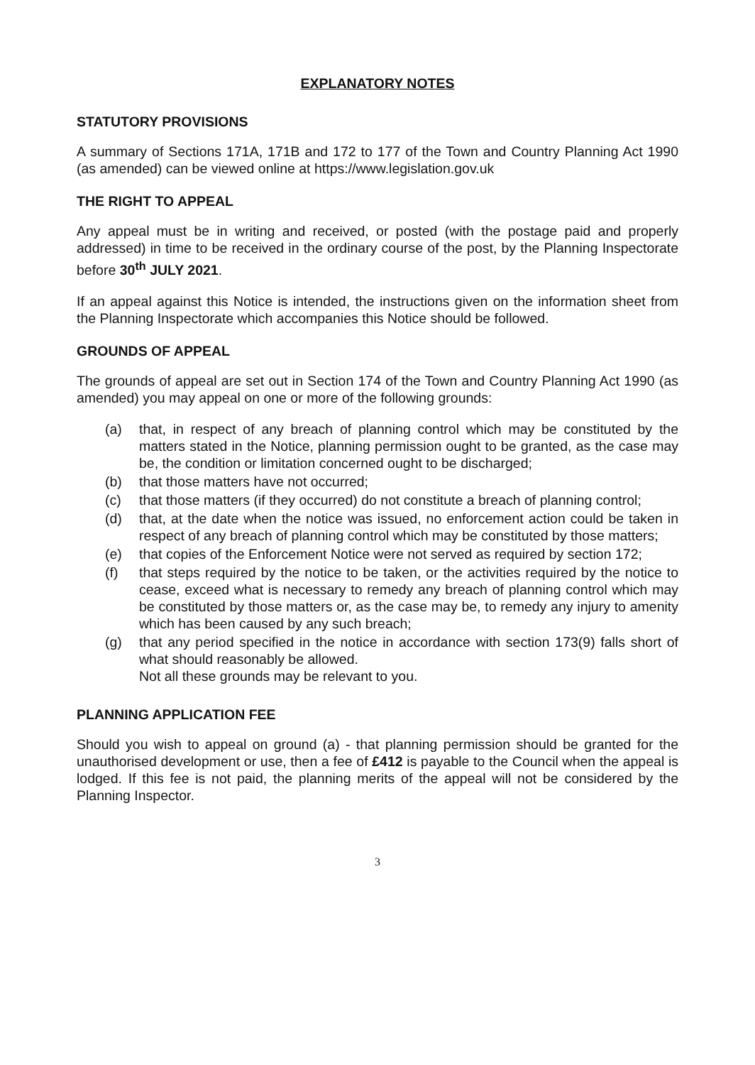EXPLANATORY NOTES
STATUTORY PROVISIONS
A summary of Sections 171A, 171B and 172 to 177 of the Town and Country Planning Act 1990 (as amended) can be viewed online at https://www.legislation.gov.uk
THE RIGHT TO APPEAL
Any appeal must be in writing and received, or posted (with the postage paid and properly addressed) in time to be received in the ordinary course of the post, by the Planning Inspectorate before 30<sup>th</sup> JULY 2021.
If an appeal against this Notice is intended, the instructions given on the information sheet from the Planning Inspectorate which accompanies this Notice should be followed.
GROUNDS OF APPEAL
The grounds of appeal are set out in Section 174 of the Town and Country Planning Act 1990 (as amended) you may appeal on one or more of the following grounds:
(a) that, in respect of any breach of planning control which may be constituted by the matters stated in the Notice, planning permission ought to be granted, as the case may be, the condition or limitation concerned ought to be discharged;
(b) that those matters have not occurred;
(c) that those matters (if they occurred) do not constitute a breach of planning control;
(d) that, at the date when the notice was issued, no enforcement action could be taken in respect of any breach of planning control which may be constituted by those matters;
(e) that copies of the Enforcement Notice were not served as required by section 172;
(f) that steps required by the notice to be taken, or the activities required by the notice to cease, exceed what is necessary to remedy any breach of planning control which may be constituted by those matters or, as the case may be, to remedy any injury to amenity which has been caused by any such breach;
(g) that any period specified in the notice in accordance with section 173(9) falls short of what should reasonably be allowed.
Not all these grounds may be relevant to you.
PLANNING APPLICATION FEE
Should you wish to appeal on ground (a) - that planning permission should be granted for the unauthorised development or use, then a fee of £412 is payable to the Council when the appeal is lodged. If this fee is not paid, the planning merits of the appeal will not be considered by the Planning Inspector.
3